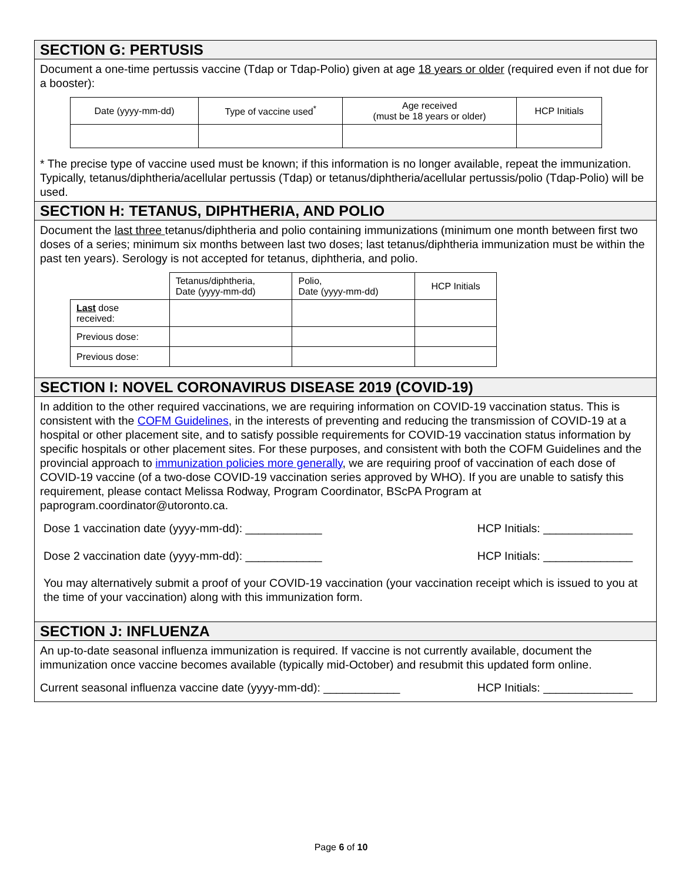SECTION G: PERTUSIS
Document a one-time pertussis vaccine (Tdap or Tdap-Polio) given at age 18 years or older (required even if not due for a booster):
| Date (yyyy-mm-dd) | Type of vaccine used<sup>*</sup> | Age received (must be 18 years or older) | HCP Initials |
* The precise type of vaccine used must be known; if this information is no longer available, repeat the immunization. Typically, tetanus/diphtheria/acellular pertussis (Tdap) or tetanus/diphtheria/acellular pertussis/polio (Tdap-Polio) will be used.
SECTION H: TETANUS, DIPHTHERIA, AND POLIO
Document the last three tetanus/diphtheria and polio containing immunizations (minimum one month between first two doses of a series; minimum six months between last two doses; last tetanus/diphtheria immunization must be within the past ten years). Serology is not accepted for tetanus, diphtheria, and polio.
| | Tetanus/diphtheria, Date (yyyy-mm-dd) | Polio, Date (yyyy-mm-dd) | HCP Initials |
| Last dose received: | | | |
| Previous dose: | | | |
| Previous dose: | | | |
SECTION I: NOVEL CORONAVIRUS DISEASE 2019 (COVID-19)
In addition to the other required vaccinations, we are requiring information on COVID-19 vaccination status. This is consistent with the COFM Guidelines, in the interests of preventing and reducing the transmission of COVID-19 at a hospital or other placement site, and to satisfy possible requirements for COVID-19 vaccination status information by specific hospitals or other placement sites. For these purposes, and consistent with both the COFM Guidelines and the provincial approach to immunization policies more generally, we are requiring proof of vaccination of each dose of COVID-19 vaccine (of a two-dose COVID-19 vaccination series approved by WHO). If you are unable to satisfy this requirement, please contact Melissa Rodway, Program Coordinator, BScPA Program at paprogram.coordinator@utoronto.ca.
Dose 1 vaccination date (yyyy-mm-dd): ____________ HCP Initials: ______________
Dose 2 vaccination date (yyyy-mm-dd): ____________ HCP Initials: ______________
You may alternatively submit a proof of your COVID-19 vaccination (your vaccination receipt which is issued to you at the time of your vaccination) along with this immunization form.
SECTION J: INFLUENZA
An up-to-date seasonal influenza immunization is required. If vaccine is not currently available, document the immunization once vaccine becomes available (typically mid-October) and resubmit this updated form online.
Current seasonal influenza vaccine date (yyyy-mm-dd): ____________ HCP Initials: ______________
Page 6 of 10